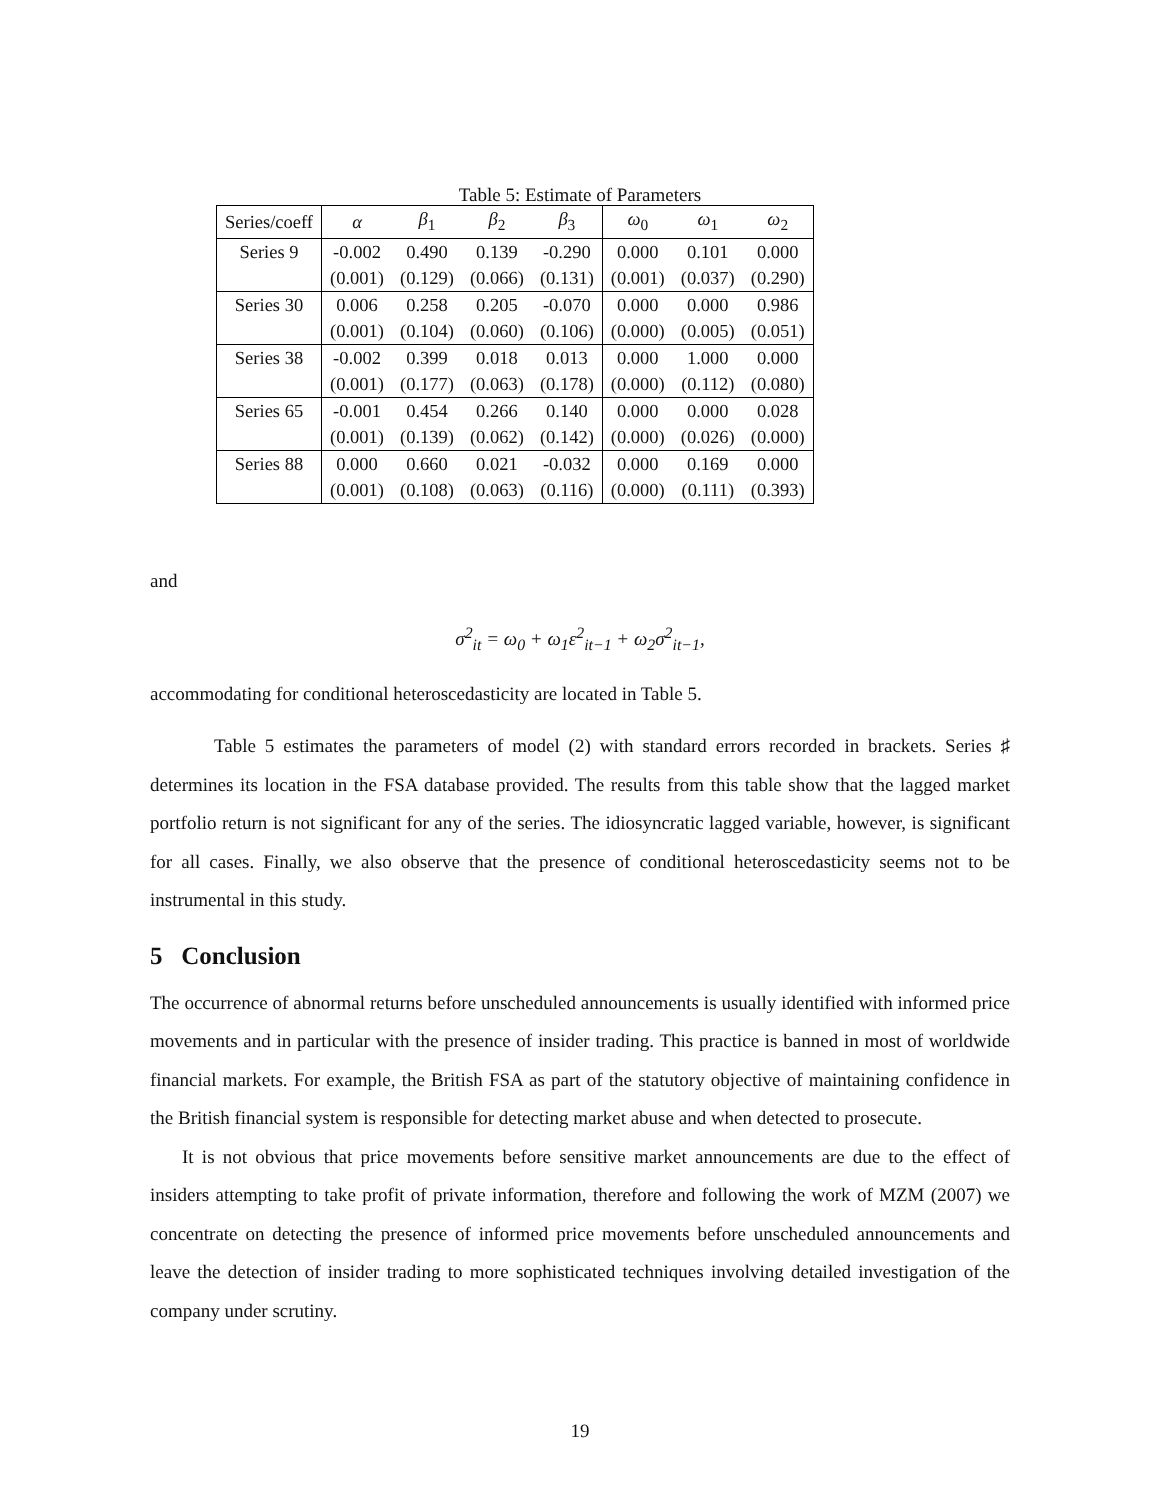Table 5: Estimate of Parameters
| Series/coeff | α | β<sub>1</sub> | β<sub>2</sub> | β<sub>3</sub> | ω<sub>0</sub> | ω<sub>1</sub> | ω<sub>2</sub> |
| --- | --- | --- | --- | --- | --- | --- | --- |
| Series 9 | -0.002 | 0.490 | 0.139 | -0.290 | 0.000 | 0.101 | 0.000 |
| | (0.001) | (0.129) | (0.066) | (0.131) | (0.001) | (0.037) | (0.290) |
| Series 30 | 0.006 | 0.258 | 0.205 | -0.070 | 0.000 | 0.000 | 0.986 |
| | (0.001) | (0.104) | (0.060) | (0.106) | (0.000) | (0.005) | (0.051) |
| Series 38 | -0.002 | 0.399 | 0.018 | 0.013 | 0.000 | 1.000 | 0.000 |
| | (0.001) | (0.177) | (0.063) | (0.178) | (0.000) | (0.112) | (0.080) |
| Series 65 | -0.001 | 0.454 | 0.266 | 0.140 | 0.000 | 0.000 | 0.028 |
| | (0.001) | (0.139) | (0.062) | (0.142) | (0.000) | (0.026) | (0.000) |
| Series 88 | 0.000 | 0.660 | 0.021 | -0.032 | 0.000 | 0.169 | 0.000 |
| | (0.001) | (0.108) | (0.063) | (0.116) | (0.000) | (0.111) | (0.393) |
and
σ<sup>2</sup><sub>it</sub> = ω<sub>0</sub> + ω<sub>1</sub>ε<sup>2</sup><sub>it−1</sub> + ω<sub>2</sub>σ<sup>2</sup><sub>it−1</sub>,
accommodating for conditional heteroscedasticity are located in Table 5.
Table 5 estimates the parameters of model (2) with standard errors recorded in brackets. Series ♯ determines its location in the FSA database provided. The results from this table show that the lagged market portfolio return is not significant for any of the series. The idiosyncratic lagged variable, however, is significant for all cases. Finally, we also observe that the presence of conditional heteroscedasticity seems not to be instrumental in this study.
5 Conclusion
The occurrence of abnormal returns before unscheduled announcements is usually identified with informed price movements and in particular with the presence of insider trading. This practice is banned in most of worldwide financial markets. For example, the British FSA as part of the statutory objective of maintaining confidence in the British financial system is responsible for detecting market abuse and when detected to prosecute.
It is not obvious that price movements before sensitive market announcements are due to the effect of insiders attempting to take profit of private information, therefore and following the work of MZM (2007) we concentrate on detecting the presence of informed price movements before unscheduled announcements and leave the detection of insider trading to more sophisticated techniques involving detailed investigation of the company under scrutiny.
19